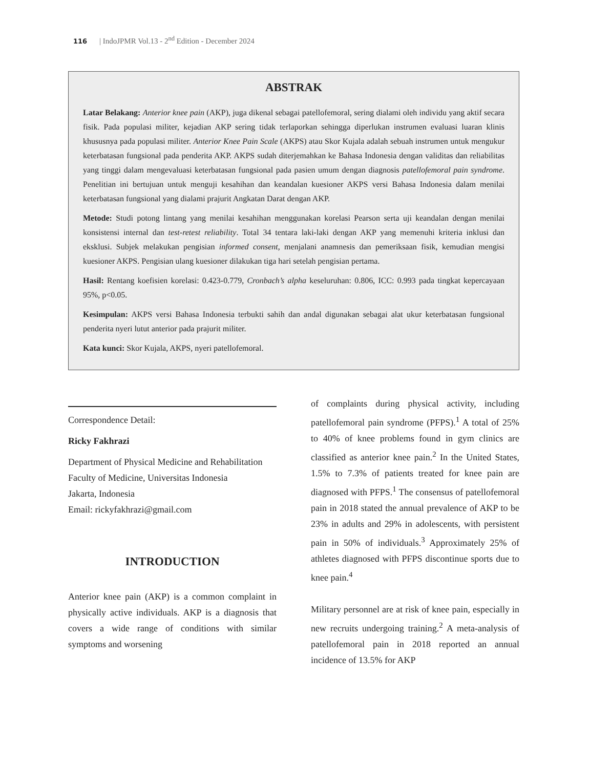116 | IndoJPMR Vol.13 - 2<sup>nd</sup> Edition - December 2024
ABSTRAK
Latar Belakang: Anterior knee pain (AKP), juga dikenal sebagai patellofemoral, sering dialami oleh individu yang aktif secara fisik. Pada populasi militer, kejadian AKP sering tidak terlaporkan sehingga diperlukan instrumen evaluasi luaran klinis khususnya pada populasi militer. Anterior Knee Pain Scale (AKPS) atau Skor Kujala adalah sebuah instrumen untuk mengukur keterbatasan fungsional pada penderita AKP. AKPS sudah diterjemahkan ke Bahasa Indonesia dengan validitas dan reliabilitas yang tinggi dalam mengevaluasi keterbatasan fungsional pada pasien umum dengan diagnosis patellofemoral pain syndrome. Penelitian ini bertujuan untuk menguji kesahihan dan keandalan kuesioner AKPS versi Bahasa Indonesia dalam menilai keterbatasan fungsional yang dialami prajurit Angkatan Darat dengan AKP.
Metode: Studi potong lintang yang menilai kesahihan menggunakan korelasi Pearson serta uji keandalan dengan menilai konsistensi internal dan test-retest reliability. Total 34 tentara laki-laki dengan AKP yang memenuhi kriteria inklusi dan eksklusi. Subjek melakukan pengisian informed consent, menjalani anamnesis dan pemeriksaan fisik, kemudian mengisi kuesioner AKPS. Pengisian ulang kuesioner dilakukan tiga hari setelah pengisian pertama.
Hasil: Rentang koefisien korelasi: 0.423-0.779, Cronbach’s alpha keseluruhan: 0.806, ICC: 0.993 pada tingkat kepercayaan 95%, p<0.05.
Kesimpulan: AKPS versi Bahasa Indonesia terbukti sahih dan andal digunakan sebagai alat ukur keterbatasan fungsional penderita nyeri lutut anterior pada prajurit militer.
Kata kunci: Skor Kujala, AKPS, nyeri patellofemoral.
Correspondence Detail:
Ricky Fakhrazi
Department of Physical Medicine and Rehabilitation
Faculty of Medicine, Universitas Indonesia
Jakarta, Indonesia
Email: rickyfakhrazi@gmail.com
INTRODUCTION
Anterior knee pain (AKP) is a common complaint in physically active individuals. AKP is a diagnosis that covers a wide range of conditions with similar symptoms and worsening
of complaints during physical activity, including patellofemoral pain syndrome (PFPS).<sup>1</sup> A total of 25% to 40% of knee problems found in gym clinics are classified as anterior knee pain.<sup>2</sup> In the United States, 1.5% to 7.3% of patients treated for knee pain are diagnosed with PFPS.<sup>1</sup> The consensus of patellofemoral pain in 2018 stated the annual prevalence of AKP to be 23% in adults and 29% in adolescents, with persistent pain in 50% of individuals.<sup>3</sup> Approximately 25% of athletes diagnosed with PFPS discontinue sports due to knee pain.<sup>4</sup>
Military personnel are at risk of knee pain, especially in new recruits undergoing training.<sup>2</sup> A meta-analysis of patellofemoral pain in 2018 reported an annual incidence of 13.5% for AKP